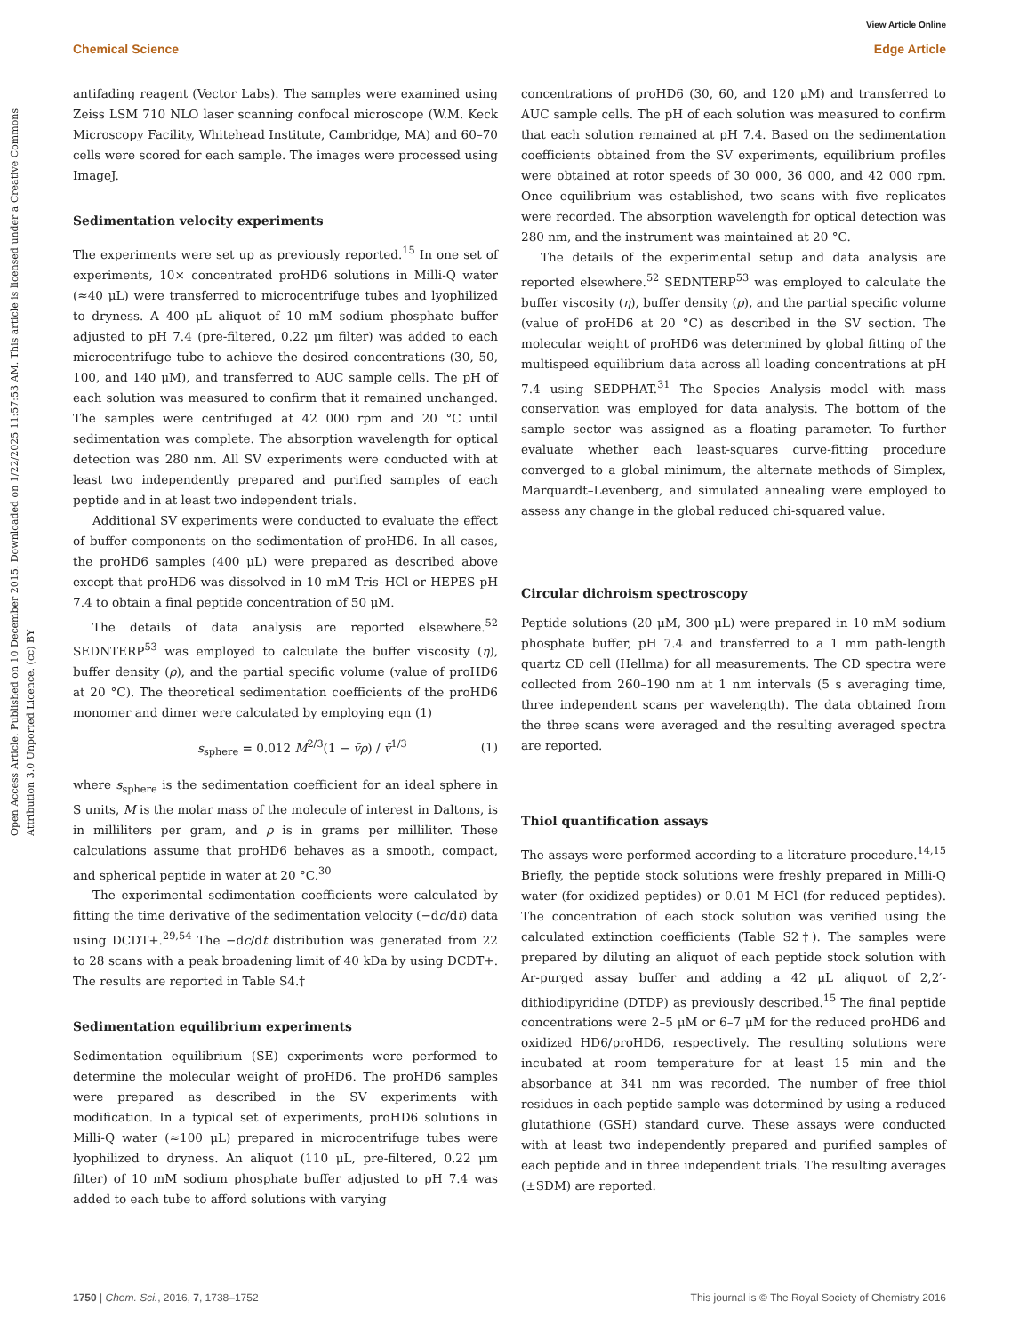View Article Online
Chemical Science Edge Article
Open Access Article. Published on 10 December 2015. Downloaded on 1/22/2025 11:57:53 AM. This article is licensed under a Creative Commons Attribution 3.0 Unported Licence. (cc) BY
antifading reagent (Vector Labs). The samples were examined using Zeiss LSM 710 NLO laser scanning confocal microscope (W.M. Keck Microscopy Facility, Whitehead Institute, Cambridge, MA) and 60–70 cells were scored for each sample. The images were processed using ImageJ.
Sedimentation velocity experiments
The experiments were set up as previously reported.<sup>15</sup> In one set of experiments, 10× concentrated proHD6 solutions in Milli-Q water (≈40 μL) were transferred to microcentrifuge tubes and lyophilized to dryness. A 400 μL aliquot of 10 mM sodium phosphate buffer adjusted to pH 7.4 (pre-filtered, 0.22 μm filter) was added to each microcentrifuge tube to achieve the desired concentrations (30, 50, 100, and 140 μM), and transferred to AUC sample cells. The pH of each solution was measured to confirm that it remained unchanged. The samples were centrifuged at 42 000 rpm and 20 °C until sedimentation was complete. The absorption wavelength for optical detection was 280 nm. All SV experiments were conducted with at least two independently prepared and purified samples of each peptide and in at least two independent trials.
Additional SV experiments were conducted to evaluate the effect of buffer components on the sedimentation of proHD6. In all cases, the proHD6 samples (400 μL) were prepared as described above except that proHD6 was dissolved in 10 mM Tris–HCl or HEPES pH 7.4 to obtain a final peptide concentration of 50 μM.
The details of data analysis are reported elsewhere.<sup>52</sup> SEDNTERP<sup>53</sup> was employed to calculate the buffer viscosity (η), buffer density (ρ), and the partial specific volume (value of proHD6 at 20 °C). The theoretical sedimentation coefficients of the proHD6 monomer and dimer were calculated by employing eqn (1)
s<sub>sphere</sub> = 0.012 M<sup>2/3</sup>(1 − v̄ρ) / v̄<sup>1/3</sup> (1)
where s<sub>sphere</sub> is the sedimentation coefficient for an ideal sphere in S units, M is the molar mass of the molecule of interest in Daltons, is in milliliters per gram, and ρ is in grams per milliliter. These calculations assume that proHD6 behaves as a smooth, compact, and spherical peptide in water at 20 °C.<sup>30</sup>
The experimental sedimentation coefficients were calculated by fitting the time derivative of the sedimentation velocity (−dc/dt) data using DCDT+.<sup>29,54</sup> The −dc/dt distribution was generated from 22 to 28 scans with a peak broadening limit of 40 kDa by using DCDT+. The results are reported in Table S4.†
Sedimentation equilibrium experiments
Sedimentation equilibrium (SE) experiments were performed to determine the molecular weight of proHD6. The proHD6 samples were prepared as described in the SV experiments with modification. In a typical set of experiments, proHD6 solutions in Milli-Q water (≈100 μL) prepared in microcentrifuge tubes were lyophilized to dryness. An aliquot (110 μL, pre-filtered, 0.22 μm filter) of 10 mM sodium phosphate buffer adjusted to pH 7.4 was added to each tube to afford solutions with varying
concentrations of proHD6 (30, 60, and 120 μM) and transferred to AUC sample cells. The pH of each solution was measured to confirm that each solution remained at pH 7.4. Based on the sedimentation coefficients obtained from the SV experiments, equilibrium profiles were obtained at rotor speeds of 30 000, 36 000, and 42 000 rpm. Once equilibrium was established, two scans with five replicates were recorded. The absorption wavelength for optical detection was 280 nm, and the instrument was maintained at 20 °C.
The details of the experimental setup and data analysis are reported elsewhere.<sup>52</sup> SEDNTERP<sup>53</sup> was employed to calculate the buffer viscosity (η), buffer density (ρ), and the partial specific volume (value of proHD6 at 20 °C) as described in the SV section. The molecular weight of proHD6 was determined by global fitting of the multispeed equilibrium data across all loading concentrations at pH 7.4 using SEDPHAT.<sup>31</sup> The Species Analysis model with mass conservation was employed for data analysis. The bottom of the sample sector was assigned as a floating parameter. To further evaluate whether each least-squares curve-fitting procedure converged to a global minimum, the alternate methods of Simplex, Marquardt–Levenberg, and simulated annealing were employed to assess any change in the global reduced chi-squared value.
Circular dichroism spectroscopy
Peptide solutions (20 μM, 300 μL) were prepared in 10 mM sodium phosphate buffer, pH 7.4 and transferred to a 1 mm path-length quartz CD cell (Hellma) for all measurements. The CD spectra were collected from 260–190 nm at 1 nm intervals (5 s averaging time, three independent scans per wavelength). The data obtained from the three scans were averaged and the resulting averaged spectra are reported.
Thiol quantification assays
The assays were performed according to a literature procedure.<sup>14,15</sup> Briefly, the peptide stock solutions were freshly prepared in Milli-Q water (for oxidized peptides) or 0.01 M HCl (for reduced peptides). The concentration of each stock solution was verified using the calculated extinction coefficients (Table S2†). The samples were prepared by diluting an aliquot of each peptide stock solution with Ar-purged assay buffer and adding a 42 μL aliquot of 2,2′-dithiodipyridine (DTDP) as previously described.<sup>15</sup> The final peptide concentrations were 2–5 μM or 6–7 μM for the reduced proHD6 and oxidized HD6/proHD6, respectively. The resulting solutions were incubated at room temperature for at least 15 min and the absorbance at 341 nm was recorded. The number of free thiol residues in each peptide sample was determined by using a reduced glutathione (GSH) standard curve. These assays were conducted with at least two independently prepared and purified samples of each peptide and in three independent trials. The resulting averages (±SDM) are reported.
1750 | Chem. Sci., 2016, 7, 1738–1752 This journal is © The Royal Society of Chemistry 2016